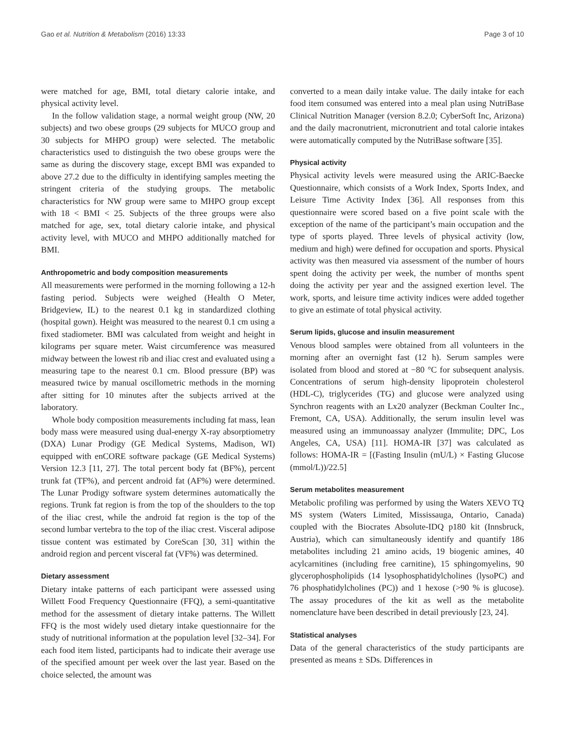Gao et al. Nutrition & Metabolism (2016) 13:33 Page 3 of 10
were matched for age, BMI, total dietary calorie intake, and physical activity level.
In the follow validation stage, a normal weight group (NW, 20 subjects) and two obese groups (29 subjects for MUCO group and 30 subjects for MHPO group) were selected. The metabolic characteristics used to distinguish the two obese groups were the same as during the discovery stage, except BMI was expanded to above 27.2 due to the difficulty in identifying samples meeting the stringent criteria of the studying groups. The metabolic characteristics for NW group were same to MHPO group except with 18 < BMI < 25. Subjects of the three groups were also matched for age, sex, total dietary calorie intake, and physical activity level, with MUCO and MHPO additionally matched for BMI.
Anthropometric and body composition measurements
All measurements were performed in the morning following a 12-h fasting period. Subjects were weighed (Health O Meter, Bridgeview, IL) to the nearest 0.1 kg in standardized clothing (hospital gown). Height was measured to the nearest 0.1 cm using a fixed stadiometer. BMI was calculated from weight and height in kilograms per square meter. Waist circumference was measured midway between the lowest rib and iliac crest and evaluated using a measuring tape to the nearest 0.1 cm. Blood pressure (BP) was measured twice by manual oscillometric methods in the morning after sitting for 10 minutes after the subjects arrived at the laboratory.
Whole body composition measurements including fat mass, lean body mass were measured using dual-energy X-ray absorptiometry (DXA) Lunar Prodigy (GE Medical Systems, Madison, WI) equipped with enCORE software package (GE Medical Systems) Version 12.3 [11, 27]. The total percent body fat (BF%), percent trunk fat (TF%), and percent android fat (AF%) were determined. The Lunar Prodigy software system determines automatically the regions. Trunk fat region is from the top of the shoulders to the top of the iliac crest, while the android fat region is the top of the second lumbar vertebra to the top of the iliac crest. Visceral adipose tissue content was estimated by CoreScan [30, 31] within the android region and percent visceral fat (VF%) was determined.
Dietary assessment
Dietary intake patterns of each participant were assessed using Willett Food Frequency Questionnaire (FFQ), a semi-quantitative method for the assessment of dietary intake patterns. The Willett FFQ is the most widely used dietary intake questionnaire for the study of nutritional information at the population level [32–34]. For each food item listed, participants had to indicate their average use of the specified amount per week over the last year. Based on the choice selected, the amount was
converted to a mean daily intake value. The daily intake for each food item consumed was entered into a meal plan using NutriBase Clinical Nutrition Manager (version 8.2.0; CyberSoft Inc, Arizona) and the daily macronutrient, micronutrient and total calorie intakes were automatically computed by the NutriBase software [35].
Physical activity
Physical activity levels were measured using the ARIC-Baecke Questionnaire, which consists of a Work Index, Sports Index, and Leisure Time Activity Index [36]. All responses from this questionnaire were scored based on a five point scale with the exception of the name of the participant’s main occupation and the type of sports played. Three levels of physical activity (low, medium and high) were defined for occupation and sports. Physical activity was then measured via assessment of the number of hours spent doing the activity per week, the number of months spent doing the activity per year and the assigned exertion level. The work, sports, and leisure time activity indices were added together to give an estimate of total physical activity.
Serum lipids, glucose and insulin measurement
Venous blood samples were obtained from all volunteers in the morning after an overnight fast (12 h). Serum samples were isolated from blood and stored at −80 °C for subsequent analysis. Concentrations of serum high-density lipoprotein cholesterol (HDL-C), triglycerides (TG) and glucose were analyzed using Synchron reagents with an Lx20 analyzer (Beckman Coulter Inc., Fremont, CA, USA). Additionally, the serum insulin level was measured using an immunoassay analyzer (Immulite; DPC, Los Angeles, CA, USA) [11]. HOMA-IR [37] was calculated as follows: HOMA-IR = [(Fasting Insulin (mU/L) × Fasting Glucose (mmol/L))/22.5]
Serum metabolites measurement
Metabolic profiling was performed by using the Waters XEVO TQ MS system (Waters Limited, Mississauga, Ontario, Canada) coupled with the Biocrates Absolute-IDQ p180 kit (Innsbruck, Austria), which can simultaneously identify and quantify 186 metabolites including 21 amino acids, 19 biogenic amines, 40 acylcarnitines (including free carnitine), 15 sphingomyelins, 90 glycerophospholipids (14 lysophosphatidylcholines (lysoPC) and 76 phosphatidylcholines (PC)) and 1 hexose (>90 % is glucose). The assay procedures of the kit as well as the metabolite nomenclature have been described in detail previously [23, 24].
Statistical analyses
Data of the general characteristics of the study participants are presented as means ± SDs. Differences in